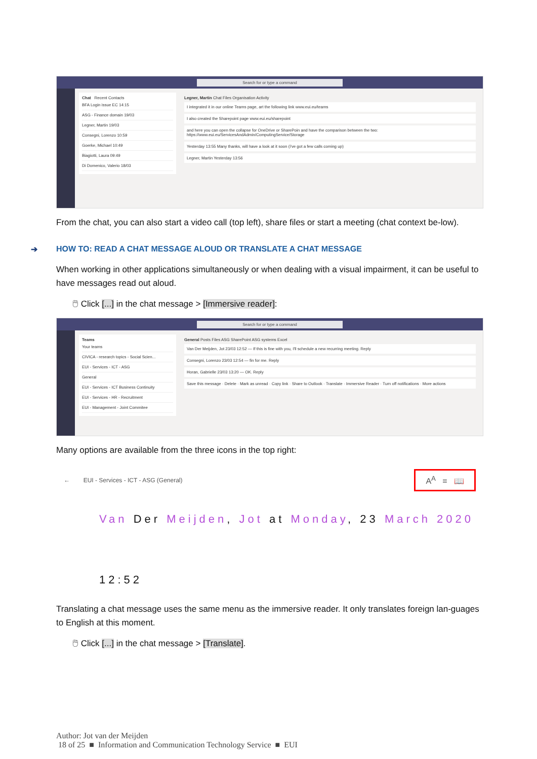Search for or type a command
Chat Recent Contacts
BFA Login issue EC 14:15
ASG - Finance domain 19/03
Legner, Martin 19/03
Consegni, Lorenzo 10:59
Goerke, Michael 10:49
Biagiotti, Laura 09:49
Di Domenico, Valerio 18/03
Legner, Martin Chat Files Organisation Activity
I integrated it in our online Teams page, art the following link www.eui.eu/teams
I also created the Sharepoint page www.eui.eu/sharepoint
and here you can open the collapse for OneDrive or SharePoin and have the comparison between the two: https://www.eui.eu/ServicesAndAdmin/ComputingService/Storage
Yesterday 13:55 Many thanks, will have a look at it soon (i've got a few calls coming up)
Legner, Martin Yesterday 13:56
From the chat, you can also start a video call (top left), share files or start a meeting (chat context be-low).
➔ HOW TO: READ A CHAT MESSAGE ALOUD OR TRANSLATE A CHAT MESSAGE
When working in other applications simultaneously or when dealing with a visual impairment, it can be useful to have messages read out aloud.
🖱 Click [...] in the chat message > [Immersive reader]:
Search for or type a command
Teams
Your teams
CIVICA - research topics - Social Scien...
EUI - Services - ICT - ASG
General
EUI - Services - ICT Business Continuity
EUI - Services - HR - Recruitment
EUI - Management - Joint Commitee
General Posts Files ASG SharePoint ASG systems Excel
Van Der Meijden, Jot 23/03 12:52 — If this is fine with you, I'll schedule a new recurring meeting. Reply
Consegni, Lorenzo 23/03 12:54 — fin for me. Reply
Horan, Gabrielle 23/03 13:20 — OK. Reply
Save this message · Delete · Mark as unread · Copy link · Share to Outlook · Translate · Immersive Reader · Turn off notifications · More actions
Many options are available from the three icons in the top right:
← EUI - Services - ICT - ASG (General) A<sup>A</sup> ≡ 📖
Van Der Meijden, Jot at Monday, 23 March 2020
12:52
Translating a chat message uses the same menu as the immersive reader. It only translates foreign lan-guages to English at this moment.
🖱 Click [...] in the chat message > [Translate].
Author: Jot van der Meijden
18 of 25 ■ Information and Communication Technology Service ■ EUI